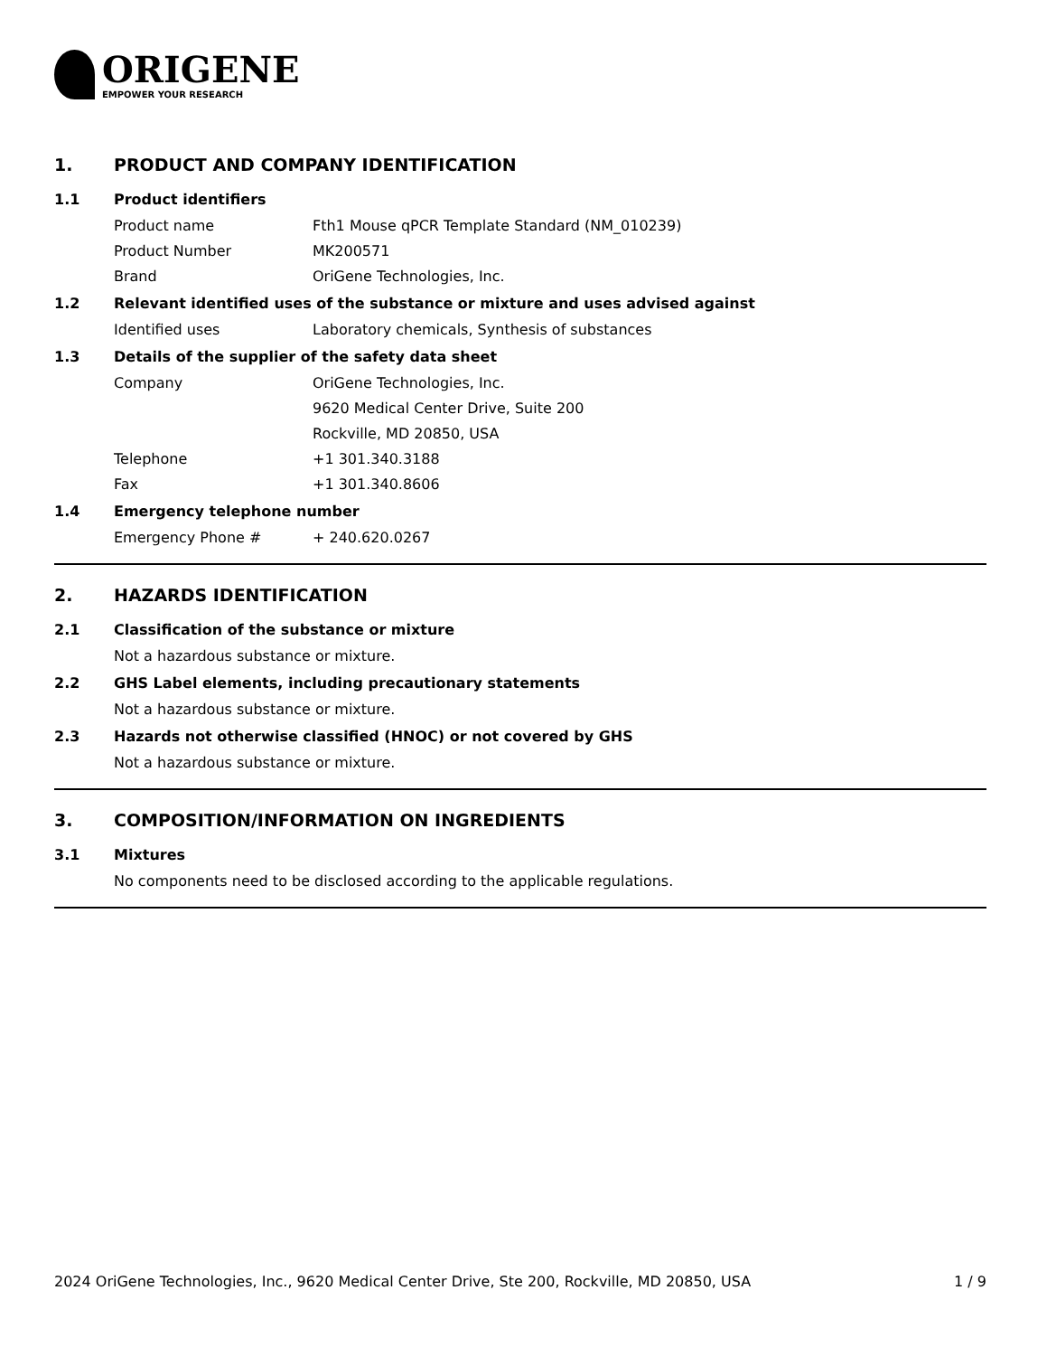ORIGENE
EMPOWER YOUR RESEARCH
1. PRODUCT AND COMPANY IDENTIFICATION
1.1 Product identifiers
Product name Fth1 Mouse qPCR Template Standard (NM_010239)
Product Number MK200571
Brand OriGene Technologies, Inc.
1.2 Relevant identified uses of the substance or mixture and uses advised against
Identified uses Laboratory chemicals, Synthesis of substances
1.3 Details of the supplier of the safety data sheet
Company OriGene Technologies, Inc.
9620 Medical Center Drive, Suite 200
Rockville, MD 20850, USA
Telephone +1 301.340.3188
Fax +1 301.340.8606
1.4 Emergency telephone number
Emergency Phone # + 240.620.0267
2. HAZARDS IDENTIFICATION
2.1 Classification of the substance or mixture
Not a hazardous substance or mixture.
2.2 GHS Label elements, including precautionary statements
Not a hazardous substance or mixture.
2.3 Hazards not otherwise classified (HNOC) or not covered by GHS
Not a hazardous substance or mixture.
3. COMPOSITION/INFORMATION ON INGREDIENTS
3.1 Mixtures
No components need to be disclosed according to the applicable regulations.
2024 OriGene Technologies, Inc., 9620 Medical Center Drive, Ste 200, Rockville, MD 20850, USA 1 / 9